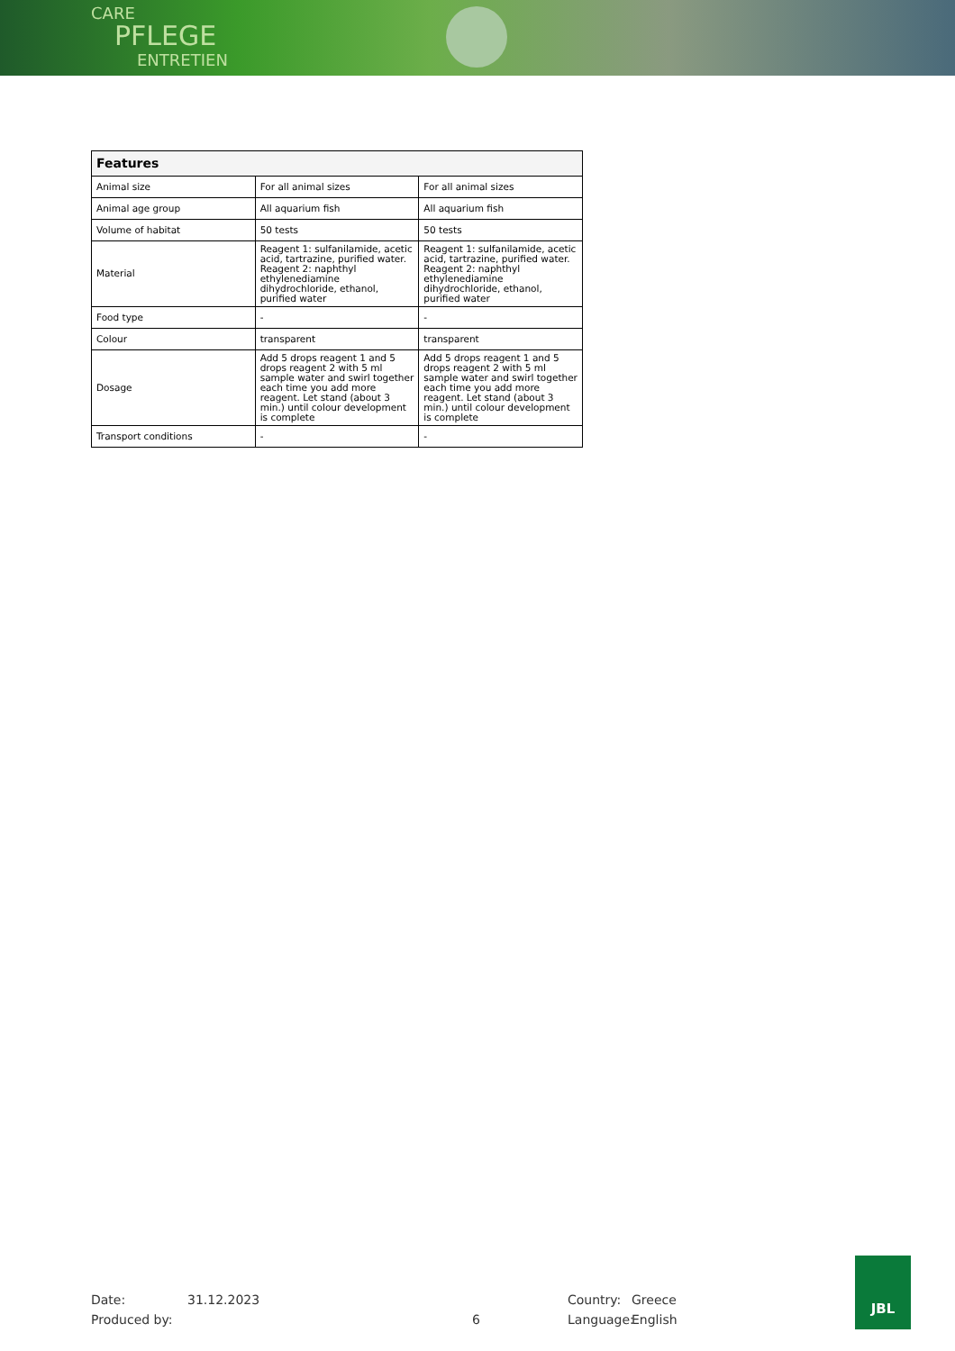CARE
PFLEGE
ENTRETIEN
| Features | | |
| --- | --- | --- |
| Animal size | For all animal sizes | For all animal sizes |
| Animal age group | All aquarium fish | All aquarium fish |
| Volume of habitat | 50 tests | 50 tests |
| Material | Reagent 1: sulfanilamide, acetic acid, tartrazine, purified water. Reagent 2: naphthyl ethylenediamine dihydrochloride, ethanol, purified water | Reagent 1: sulfanilamide, acetic acid, tartrazine, purified water. Reagent 2: naphthyl ethylenediamine dihydrochloride, ethanol, purified water |
| Food type | - | - |
| Colour | transparent | transparent |
| Dosage | Add 5 drops reagent 1 and 5 drops reagent 2 with 5 ml sample water and swirl together each time you add more reagent. Let stand (about 3 min.) until colour development is complete | Add 5 drops reagent 1 and 5 drops reagent 2 with 5 ml sample water and swirl together each time you add more reagent. Let stand (about 3 min.) until colour development is complete |
| Transport conditions | - | - |
Date: 31.12.2023 Country: Greece
Produced by: 6 Language: English
JBL